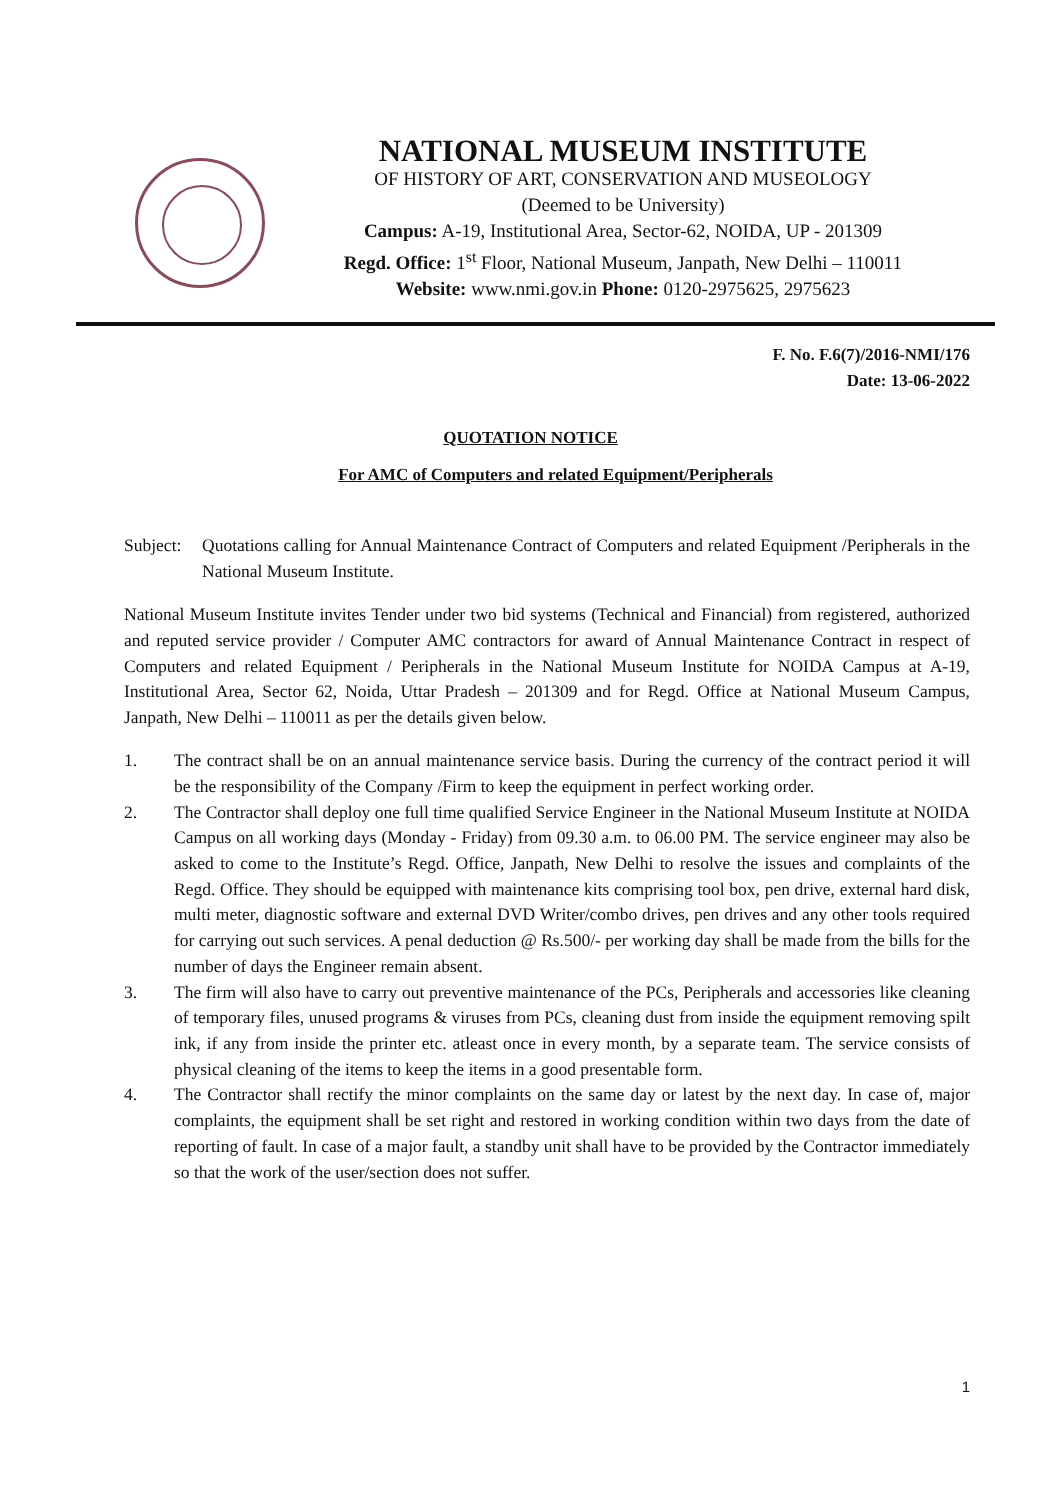NATIONAL MUSEUM INSTITUTE
OF HISTORY OF ART, CONSERVATION AND MUSEOLOGY
(Deemed to be University)
Campus: A-19, Institutional Area, Sector-62, NOIDA, UP - 201309
Regd. Office: 1<sup>st</sup> Floor, National Museum, Janpath, New Delhi – 110011
Website: www.nmi.gov.in Phone: 0120-2975625, 2975623
F. No. F.6(7)/2016-NMI/176
Date: 13-06-2022
QUOTATION NOTICE
For AMC of Computers and related Equipment/Peripherals
Subject: Quotations calling for Annual Maintenance Contract of Computers and related Equipment /Peripherals in the National Museum Institute.
National Museum Institute invites Tender under two bid systems (Technical and Financial) from registered, authorized and reputed service provider / Computer AMC contractors for award of Annual Maintenance Contract in respect of Computers and related Equipment / Peripherals in the National Museum Institute for NOIDA Campus at A-19, Institutional Area, Sector 62, Noida, Uttar Pradesh – 201309 and for Regd. Office at National Museum Campus, Janpath, New Delhi – 110011 as per the details given below.
1. The contract shall be on an annual maintenance service basis. During the currency of the contract period it will be the responsibility of the Company /Firm to keep the equipment in perfect working order.
2. The Contractor shall deploy one full time qualified Service Engineer in the National Museum Institute at NOIDA Campus on all working days (Monday - Friday) from 09.30 a.m. to 06.00 PM. The service engineer may also be asked to come to the Institute’s Regd. Office, Janpath, New Delhi to resolve the issues and complaints of the Regd. Office. They should be equipped with maintenance kits comprising tool box, pen drive, external hard disk, multi meter, diagnostic software and external DVD Writer/combo drives, pen drives and any other tools required for carrying out such services. A penal deduction @ Rs.500/- per working day shall be made from the bills for the number of days the Engineer remain absent.
3. The firm will also have to carry out preventive maintenance of the PCs, Peripherals and accessories like cleaning of temporary files, unused programs & viruses from PCs, cleaning dust from inside the equipment removing spilt ink, if any from inside the printer etc. atleast once in every month, by a separate team. The service consists of physical cleaning of the items to keep the items in a good presentable form.
4. The Contractor shall rectify the minor complaints on the same day or latest by the next day. In case of, major complaints, the equipment shall be set right and restored in working condition within two days from the date of reporting of fault. In case of a major fault, a standby unit shall have to be provided by the Contractor immediately so that the work of the user/section does not suffer.
1